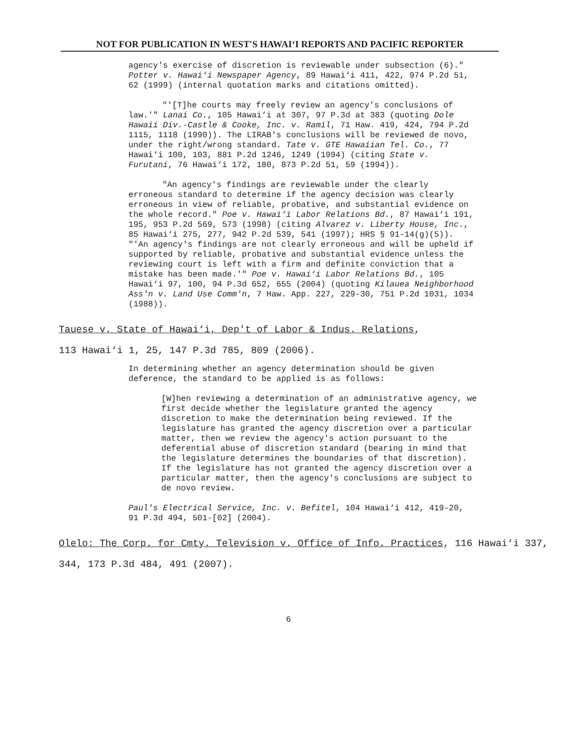NOT FOR PUBLICATION IN WEST'S HAWAI‘I REPORTS AND PACIFIC REPORTER
agency's exercise of discretion is reviewable under subsection (6)." Potter v. Hawai‘i Newspaper Agency, 89 Hawai‘i 411, 422, 974 P.2d 51, 62 (1999) (internal quotation marks and citations omitted).
"'[T]he courts may freely review an agency's conclusions of law.'" Lanai Co., 105 Hawai‘i at 307, 97 P.3d at 383 (quoting Dole Hawaii Div.-Castle & Cooke, Inc. v. Ramil, 71 Haw. 419, 424, 794 P.2d 1115, 1118 (1990)). The LIRAB's conclusions will be reviewed de novo, under the right/wrong standard. Tate v. GTE Hawaiian Tel. Co., 77 Hawai‘i 100, 103, 881 P.2d 1246, 1249 (1994) (citing State v. Furutani, 76 Hawai‘i 172, 180, 873 P.2d 51, 59 (1994)).
"An agency's findings are reviewable under the clearly erroneous standard to determine if the agency decision was clearly erroneous in view of reliable, probative, and substantial evidence on the whole record." Poe v. Hawai‘i Labor Relations Bd., 87 Hawai‘i 191, 195, 953 P.2d 569, 573 (1998) (citing Alvarez v. Liberty House, Inc., 85 Hawai‘i 275, 277, 942 P.2d 539, 541 (1997); HRS § 91-14(g)(5)). "'An agency's findings are not clearly erroneous and will be upheld if supported by reliable, probative and substantial evidence unless the reviewing court is left with a firm and definite conviction that a mistake has been made.'" Poe v. Hawai‘i Labor Relations Bd., 105 Hawai‘i 97, 100, 94 P.3d 652, 655 (2004) (quoting Kilauea Neighborhood Ass'n v. Land Use Comm'n, 7 Haw. App. 227, 229-30, 751 P.2d 1031, 1034 (1988)).
Tauese v. State of Hawai‘i, Dep't of Labor & Indus. Relations,
113 Hawai‘i 1, 25, 147 P.3d 785, 809 (2006).
In determining whether an agency determination should be given deference, the standard to be applied is as follows:
[W]hen reviewing a determination of an administrative agency, we first decide whether the legislature granted the agency discretion to make the determination being reviewed. If the legislature has granted the agency discretion over a particular matter, then we review the agency's action pursuant to the deferential abuse of discretion standard (bearing in mind that the legislature determines the boundaries of that discretion). If the legislature has not granted the agency discretion over a particular matter, then the agency's conclusions are subject to de novo review.
Paul's Electrical Service, Inc. v. Befitel, 104 Hawai‘i 412, 419-20, 91 P.3d 494, 501-[02] (2004).
Olelo: The Corp. for Cmty. Television v. Office of Info. Practices, 116 Hawai‘i 337, 344, 173 P.3d 484, 491 (2007).
6